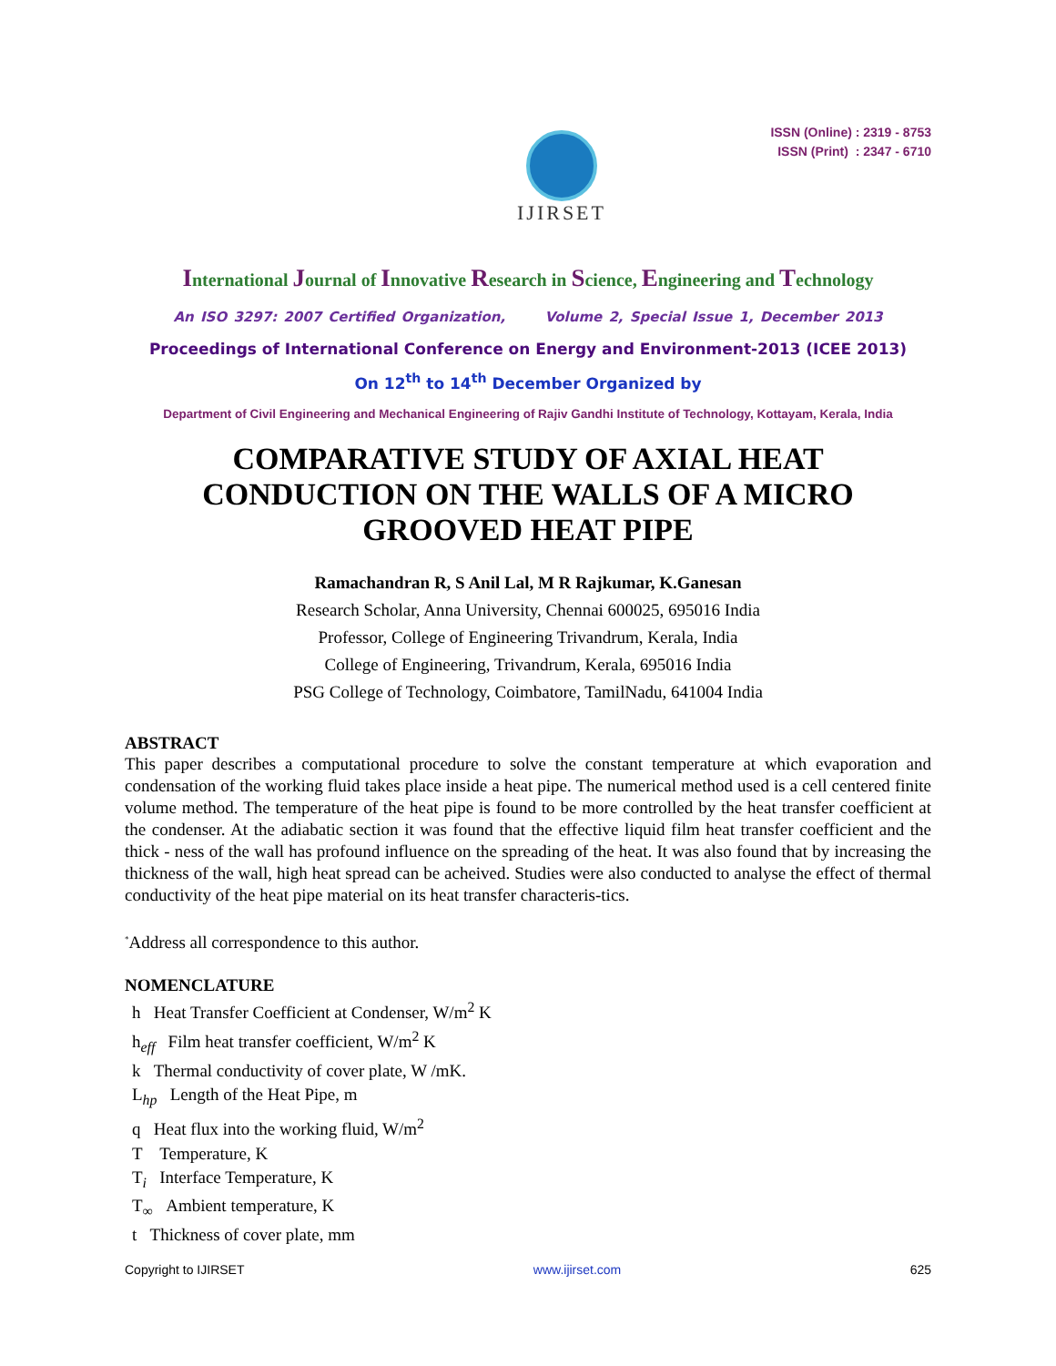IJIRSET
ISSN (Online) : 2319 - 8753
ISSN (Print) : 2347 - 6710
International Journal of Innovative Research in Science, Engineering and Technology
An ISO 3297: 2007 Certified Organization, Volume 2, Special Issue 1, December 2013
Proceedings of International Conference on Energy and Environment-2013 (ICEE 2013)
On 12<sup>th</sup> to 14<sup>th</sup> December Organized by
Department of Civil Engineering and Mechanical Engineering of Rajiv Gandhi Institute of Technology, Kottayam, Kerala, India
COMPARATIVE STUDY OF AXIAL HEAT
CONDUCTION ON THE WALLS OF A MICRO
GROOVED HEAT PIPE
Ramachandran R, S Anil Lal, M R Rajkumar, K.Ganesan
Research Scholar, Anna University, Chennai 600025, 695016 India
Professor, College of Engineering Trivandrum, Kerala, India
College of Engineering, Trivandrum, Kerala, 695016 India
PSG College of Technology, Coimbatore, TamilNadu, 641004 India
ABSTRACT
This paper describes a computational procedure to solve the constant temperature at which evaporation and condensation of the working fluid takes place inside a heat pipe. The numerical method used is a cell centered finite volume method. The temperature of the heat pipe is found to be more controlled by the heat transfer coefficient at the condenser. At the adiabatic section it was found that the effective liquid film heat transfer coefficient and the thick - ness of the wall has profound influence on the spreading of the heat. It was also found that by increasing the thickness of the wall, high heat spread can be acheived. Studies were also conducted to analyse the effect of thermal conductivity of the heat pipe material on its heat transfer characteris-tics.
<sup>*</sup> Address all correspondence to this author.
NOMENCLATURE
h Heat Transfer Coefficient at Condenser, W/m<sup>2</sup> K
h<sub>eff</sub> Film heat transfer coefficient, W/m<sup>2</sup> K
k Thermal conductivity of cover plate, W /mK.
L<sub>hp</sub> Length of the Heat Pipe, m
q Heat flux into the working fluid, W/m<sup>2</sup>
T Temperature, K
T<sub>i</sub> Interface Temperature, K
T<sub>∞</sub> Ambient temperature, K
t Thickness of cover plate, mm
Copyright to IJIRSET www.ijirset.com 625